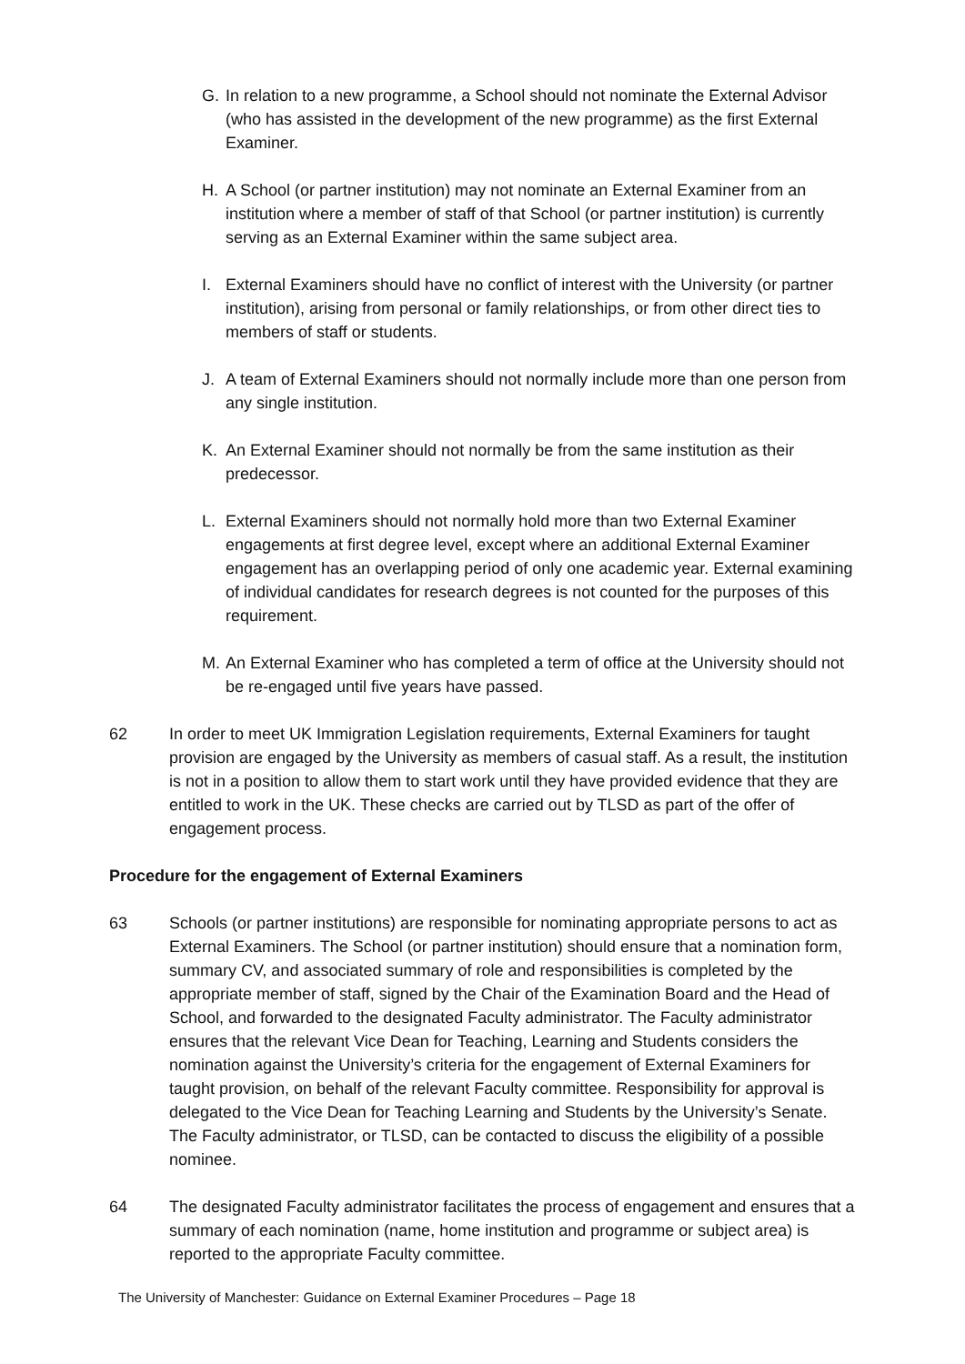G. In relation to a new programme, a School should not nominate the External Advisor (who has assisted in the development of the new programme) as the first External Examiner.
H. A School (or partner institution) may not nominate an External Examiner from an institution where a member of staff of that School (or partner institution) is currently serving as an External Examiner within the same subject area.
I. External Examiners should have no conflict of interest with the University (or partner institution), arising from personal or family relationships, or from other direct ties to members of staff or students.
J. A team of External Examiners should not normally include more than one person from any single institution.
K. An External Examiner should not normally be from the same institution as their predecessor.
L. External Examiners should not normally hold more than two External Examiner engagements at first degree level, except where an additional External Examiner engagement has an overlapping period of only one academic year. External examining of individual candidates for research degrees is not counted for the purposes of this requirement.
M. An External Examiner who has completed a term of office at the University should not be re-engaged until five years have passed.
62 In order to meet UK Immigration Legislation requirements, External Examiners for taught provision are engaged by the University as members of casual staff. As a result, the institution is not in a position to allow them to start work until they have provided evidence that they are entitled to work in the UK. These checks are carried out by TLSD as part of the offer of engagement process.
Procedure for the engagement of External Examiners
63 Schools (or partner institutions) are responsible for nominating appropriate persons to act as External Examiners. The School (or partner institution) should ensure that a nomination form, summary CV, and associated summary of role and responsibilities is completed by the appropriate member of staff, signed by the Chair of the Examination Board and the Head of School, and forwarded to the designated Faculty administrator. The Faculty administrator ensures that the relevant Vice Dean for Teaching, Learning and Students considers the nomination against the University’s criteria for the engagement of External Examiners for taught provision, on behalf of the relevant Faculty committee. Responsibility for approval is delegated to the Vice Dean for Teaching Learning and Students by the University’s Senate. The Faculty administrator, or TLSD, can be contacted to discuss the eligibility of a possible nominee.
64 The designated Faculty administrator facilitates the process of engagement and ensures that a summary of each nomination (name, home institution and programme or subject area) is reported to the appropriate Faculty committee.
The University of Manchester: Guidance on External Examiner Procedures – Page 18